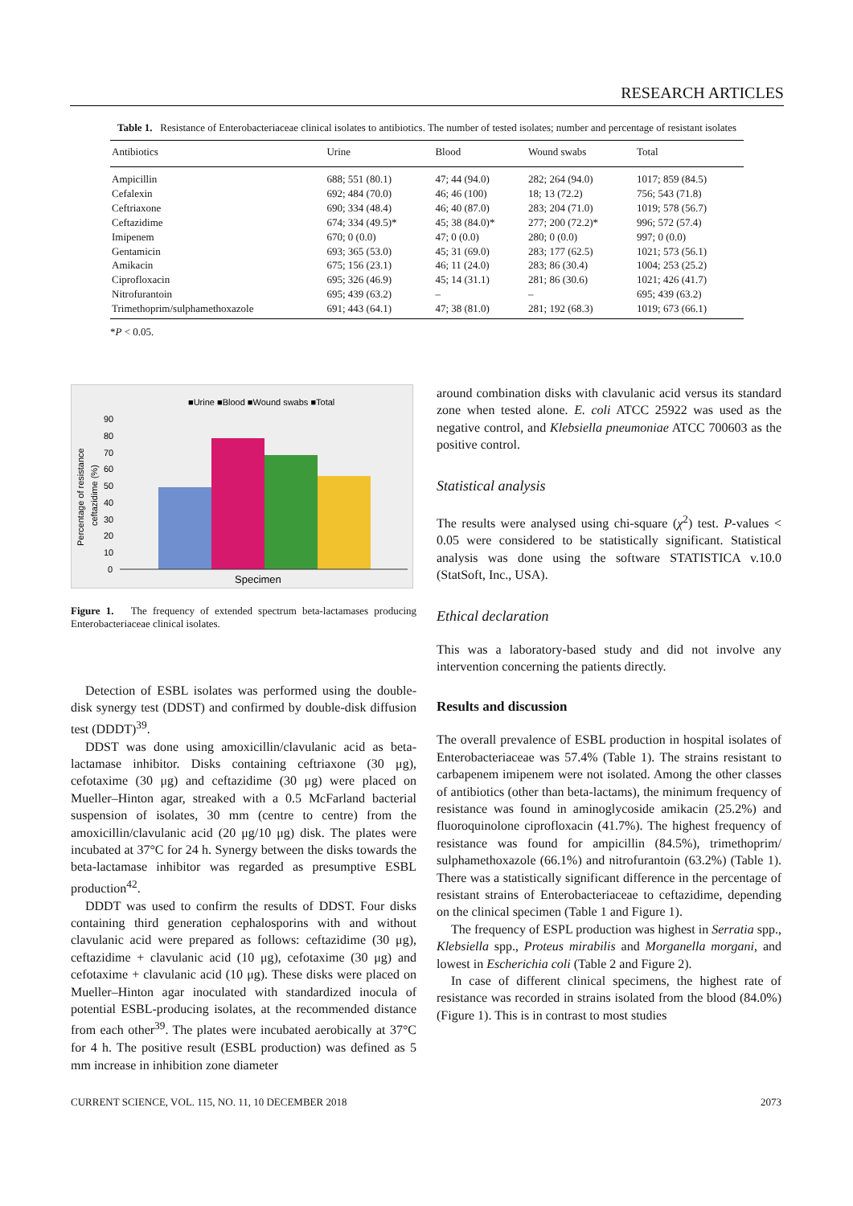RESEARCH ARTICLES
Table 1. Resistance of Enterobacteriaceae clinical isolates to antibiotics. The number of tested isolates; number and percentage of resistant isolates
| Antibiotics | Urine | Blood | Wound swabs | Total |
| --- | --- | --- | --- | --- |
| Ampicillin | 688; 551 (80.1) | 47; 44 (94.0) | 282; 264 (94.0) | 1017; 859 (84.5) |
| Cefalexin | 692; 484 (70.0) | 46; 46 (100) | 18; 13 (72.2) | 756; 543 (71.8) |
| Ceftriaxone | 690; 334 (48.4) | 46; 40 (87.0) | 283; 204 (71.0) | 1019; 578 (56.7) |
| Ceftazidime | 674; 334 (49.5)* | 45; 38 (84.0)* | 277; 200 (72.2)* | 996; 572 (57.4) |
| Imipenem | 670; 0 (0.0) | 47; 0 (0.0) | 280; 0 (0.0) | 997; 0 (0.0) |
| Gentamicin | 693; 365 (53.0) | 45; 31 (69.0) | 283; 177 (62.5) | 1021; 573 (56.1) |
| Amikacin | 675; 156 (23.1) | 46; 11 (24.0) | 283; 86 (30.4) | 1004; 253 (25.2) |
| Ciprofloxacin | 695; 326 (46.9) | 45; 14 (31.1) | 281; 86 (30.6) | 1021; 426 (41.7) |
| Nitrofurantoin | 695; 439 (63.2) | – | – | 695; 439 (63.2) |
| Trimethoprim/sulphamethoxazole | 691; 443 (64.1) | 47; 38 (81.0) | 281; 192 (68.3) | 1019; 673 (66.1) |
*P < 0.05.
■Urine ■Blood ■Wound swabs ■Total
Percentage of resistance
ceftazidime (%)
90
80
70
60
50
40
30
20
10
0
Specimen
Figure 1. The frequency of extended spectrum beta-lactamases producing Enterobacteriaceae clinical isolates.
Detection of ESBL isolates was performed using the double-disk synergy test (DDST) and confirmed by double-disk diffusion test (DDDT)<sup>39</sup>.
DDST was done using amoxicillin/clavulanic acid as beta-lactamase inhibitor. Disks containing ceftriaxone (30 μg), cefotaxime (30 μg) and ceftazidime (30 μg) were placed on Mueller–Hinton agar, streaked with a 0.5 McFarland bacterial suspension of isolates, 30 mm (centre to centre) from the amoxicillin/clavulanic acid (20 μg/10 μg) disk. The plates were incubated at 37°C for 24 h. Synergy between the disks towards the beta-lactamase inhibitor was regarded as presumptive ESBL production<sup>42</sup>.
DDDT was used to confirm the results of DDST. Four disks containing third generation cephalosporins with and without clavulanic acid were prepared as follows: ceftazidime (30 μg), ceftazidime + clavulanic acid (10 μg), cefotaxime (30 μg) and cefotaxime + clavulanic acid (10 μg). These disks were placed on Mueller–Hinton agar inoculated with standardized inocula of potential ESBL-producing isolates, at the recommended distance from each other<sup>39</sup>. The plates were incubated aerobically at 37°C for 4 h. The positive result (ESBL production) was defined as 5 mm increase in inhibition zone diameter
around combination disks with clavulanic acid versus its standard zone when tested alone. E. coli ATCC 25922 was used as the negative control, and Klebsiella pneumoniae ATCC 700603 as the positive control.
Statistical analysis
The results were analysed using chi-square (χ<sup>2</sup>) test. P-values < 0.05 were considered to be statistically significant. Statistical analysis was done using the software STATISTICA v.10.0 (StatSoft, Inc., USA).
Ethical declaration
This was a laboratory-based study and did not involve any intervention concerning the patients directly.
Results and discussion
The overall prevalence of ESBL production in hospital isolates of Enterobacteriaceae was 57.4% (Table 1). The strains resistant to carbapenem imipenem were not isolated. Among the other classes of antibiotics (other than beta-lactams), the minimum frequency of resistance was found in aminoglycoside amikacin (25.2%) and fluoroquinolone ciprofloxacin (41.7%). The highest frequency of resistance was found for ampicillin (84.5%), trimethoprim/ sulphamethoxazole (66.1%) and nitrofurantoin (63.2%) (Table 1). There was a statistically significant difference in the percentage of resistant strains of Enterobacteriaceae to ceftazidime, depending on the clinical specimen (Table 1 and Figure 1).
The frequency of ESPL production was highest in Serratia spp., Klebsiella spp., Proteus mirabilis and Morganella morgani, and lowest in Escherichia coli (Table 2 and Figure 2).
In case of different clinical specimens, the highest rate of resistance was recorded in strains isolated from the blood (84.0%) (Figure 1). This is in contrast to most studies
CURRENT SCIENCE, VOL. 115, NO. 11, 10 DECEMBER 2018 2073